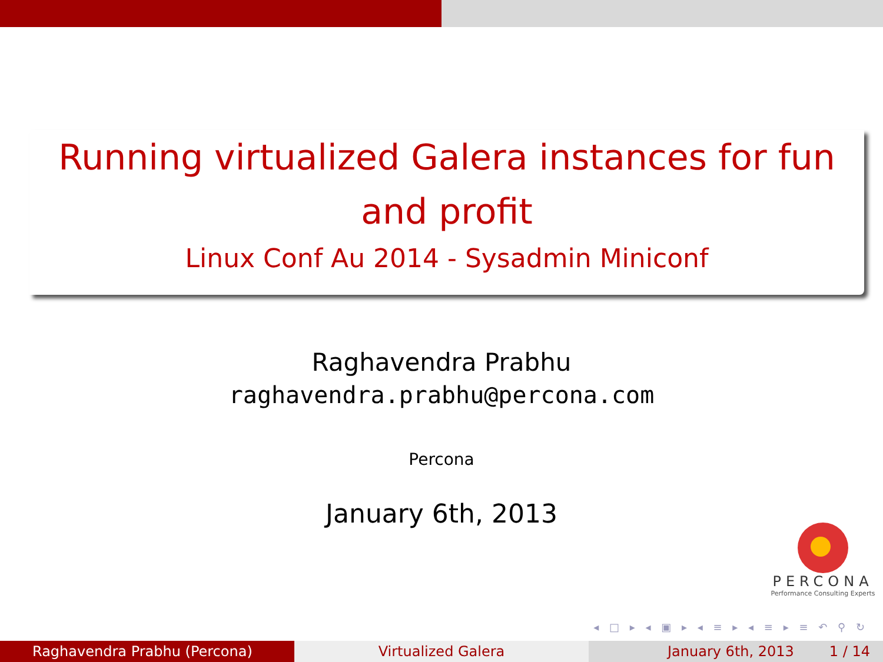Running virtualized Galera instances for fun and profit
Linux Conf Au 2014 - Sysadmin Miniconf
Raghavendra Prabhu
raghavendra.prabhu@percona.com
Percona
January 6th, 2013
PERCONA
Performance Consulting Experts
◂ □ ▸ ◂ ▣ ▸ ◂ ≡ ▸ ◂ ≡ ▸ ≡ ↶ ⚲ ↻
Raghavendra Prabhu (Percona) Virtualized Galera January 6th, 2013 1 / 14